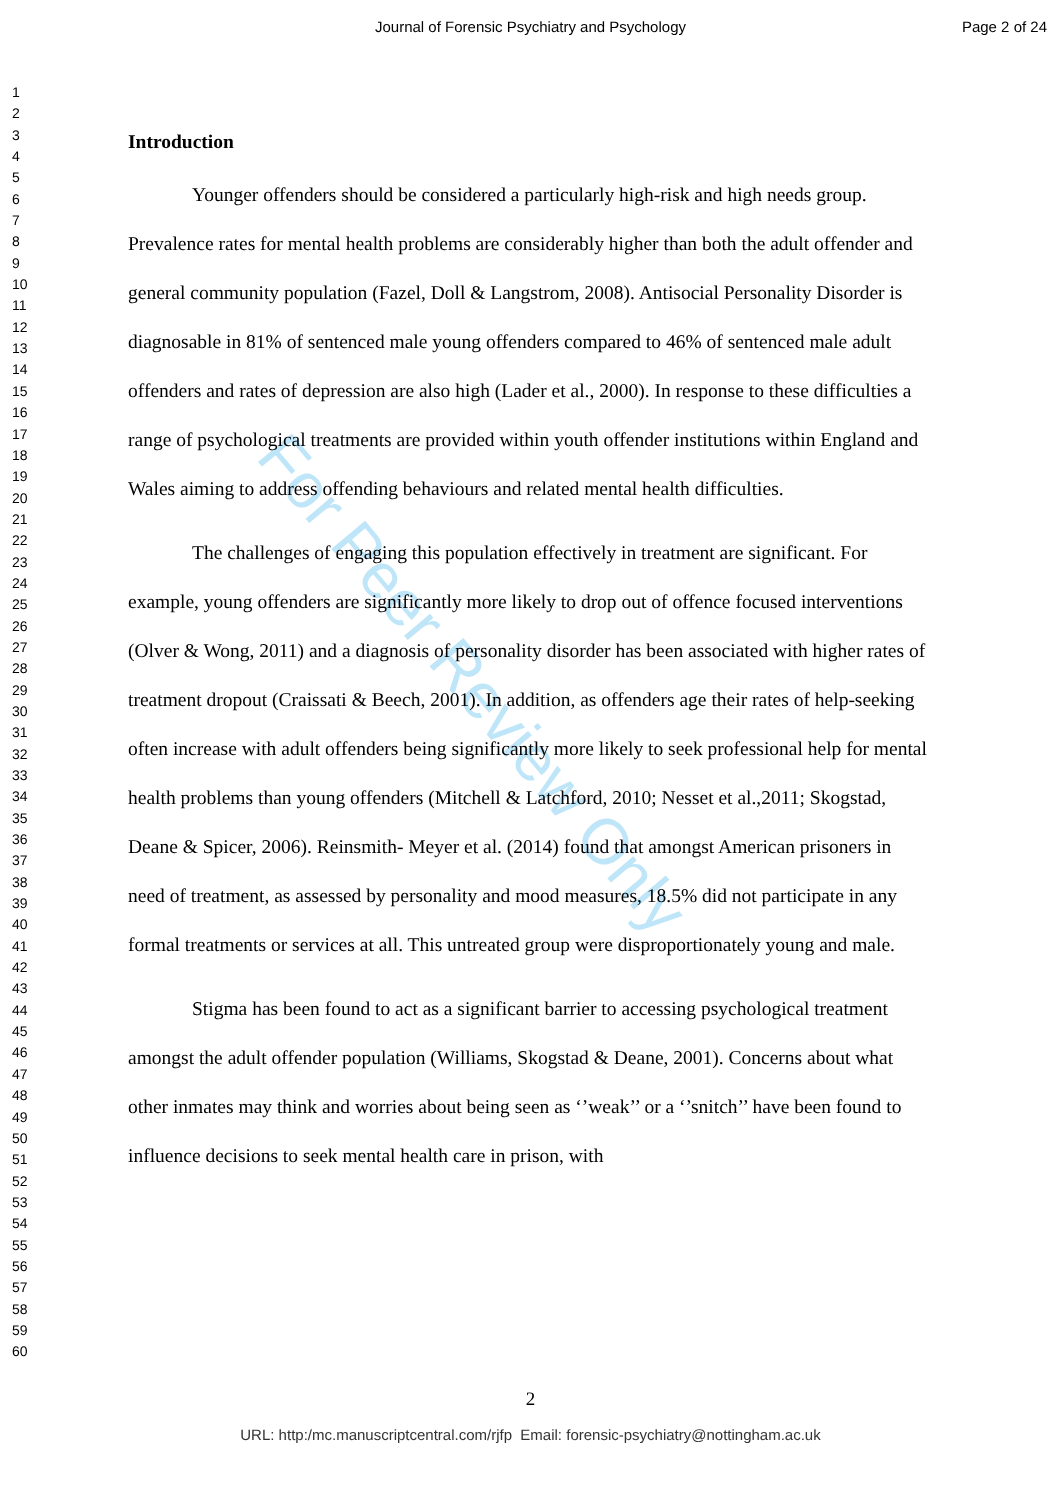Journal of Forensic Psychiatry and Psychology
Page 2 of 24
1
2
3
4
5
6
7
8
9
10
11
12
13
14
15
16
17
18
19
20
21
22
23
24
25
26
27
28
29
30
31
32
33
34
35
36
37
38
39
40
41
42
43
44
45
46
47
48
49
50
51
52
53
54
55
56
57
58
59
60
For Peer Review Only
Introduction
Younger offenders should be considered a particularly high-risk and high needs group. Prevalence rates for mental health problems are considerably higher than both the adult offender and general community population (Fazel, Doll & Langstrom, 2008). Antisocial Personality Disorder is diagnosable in 81% of sentenced male young offenders compared to 46% of sentenced male adult offenders and rates of depression are also high (Lader et al., 2000). In response to these difficulties a range of psychological treatments are provided within youth offender institutions within England and Wales aiming to address offending behaviours and related mental health difficulties.
The challenges of engaging this population effectively in treatment are significant. For example, young offenders are significantly more likely to drop out of offence focused interventions (Olver & Wong, 2011) and a diagnosis of personality disorder has been associated with higher rates of treatment dropout (Craissati & Beech, 2001). In addition, as offenders age their rates of help-seeking often increase with adult offenders being significantly more likely to seek professional help for mental health problems than young offenders (Mitchell & Latchford, 2010; Nesset et al.,2011; Skogstad, Deane & Spicer, 2006). Reinsmith- Meyer et al. (2014) found that amongst American prisoners in need of treatment, as assessed by personality and mood measures, 18.5% did not participate in any formal treatments or services at all. This untreated group were disproportionately young and male.
Stigma has been found to act as a significant barrier to accessing psychological treatment amongst the adult offender population (Williams, Skogstad & Deane, 2001). Concerns about what other inmates may think and worries about being seen as ‘’weak’’ or a ‘’snitch’’ have been found to influence decisions to seek mental health care in prison, with
2
URL: http:/mc.manuscriptcentral.com/rjfp Email: forensic-psychiatry@nottingham.ac.uk